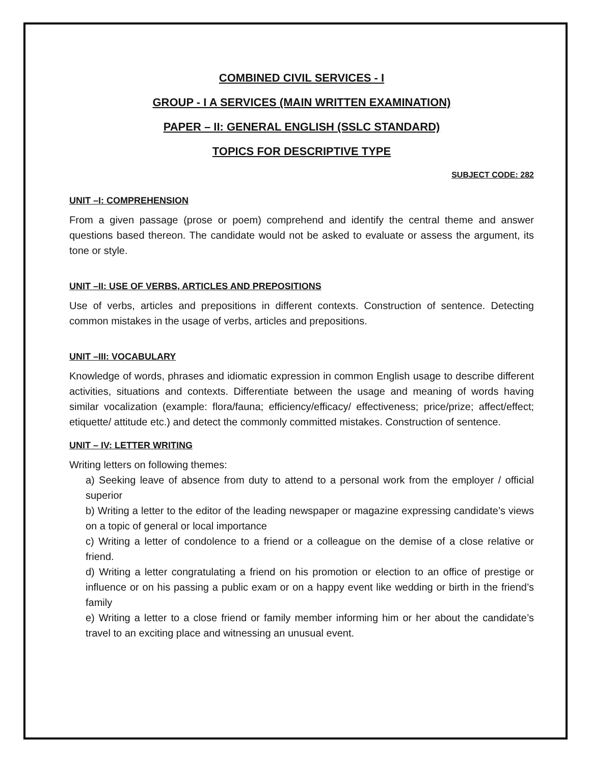COMBINED CIVIL SERVICES - I
GROUP - I A SERVICES (MAIN WRITTEN EXAMINATION)
PAPER – II: GENERAL ENGLISH (SSLC STANDARD)
TOPICS FOR DESCRIPTIVE TYPE
SUBJECT CODE: 282
UNIT –I: COMPREHENSION
From a given passage (prose or poem) comprehend and identify the central theme and answer questions based thereon. The candidate would not be asked to evaluate or assess the argument, its tone or style.
UNIT –II: USE OF VERBS, ARTICLES AND PREPOSITIONS
Use of verbs, articles and prepositions in different contexts. Construction of sentence. Detecting common mistakes in the usage of verbs, articles and prepositions.
UNIT –III: VOCABULARY
Knowledge of words, phrases and idiomatic expression in common English usage to describe different activities, situations and contexts. Differentiate between the usage and meaning of words having similar vocalization (example: flora/fauna; efficiency/efficacy/ effectiveness; price/prize; affect/effect; etiquette/ attitude etc.) and detect the commonly committed mistakes. Construction of sentence.
UNIT – IV: LETTER WRITING
Writing letters on following themes:
a) Seeking leave of absence from duty to attend to a personal work from the employer / official superior
b) Writing a letter to the editor of the leading newspaper or magazine expressing candidate’s views on a topic of general or local importance
c) Writing a letter of condolence to a friend or a colleague on the demise of a close relative or friend.
d) Writing a letter congratulating a friend on his promotion or election to an office of prestige or influence or on his passing a public exam or on a happy event like wedding or birth in the friend’s family
e) Writing a letter to a close friend or family member informing him or her about the candidate’s travel to an exciting place and witnessing an unusual event.